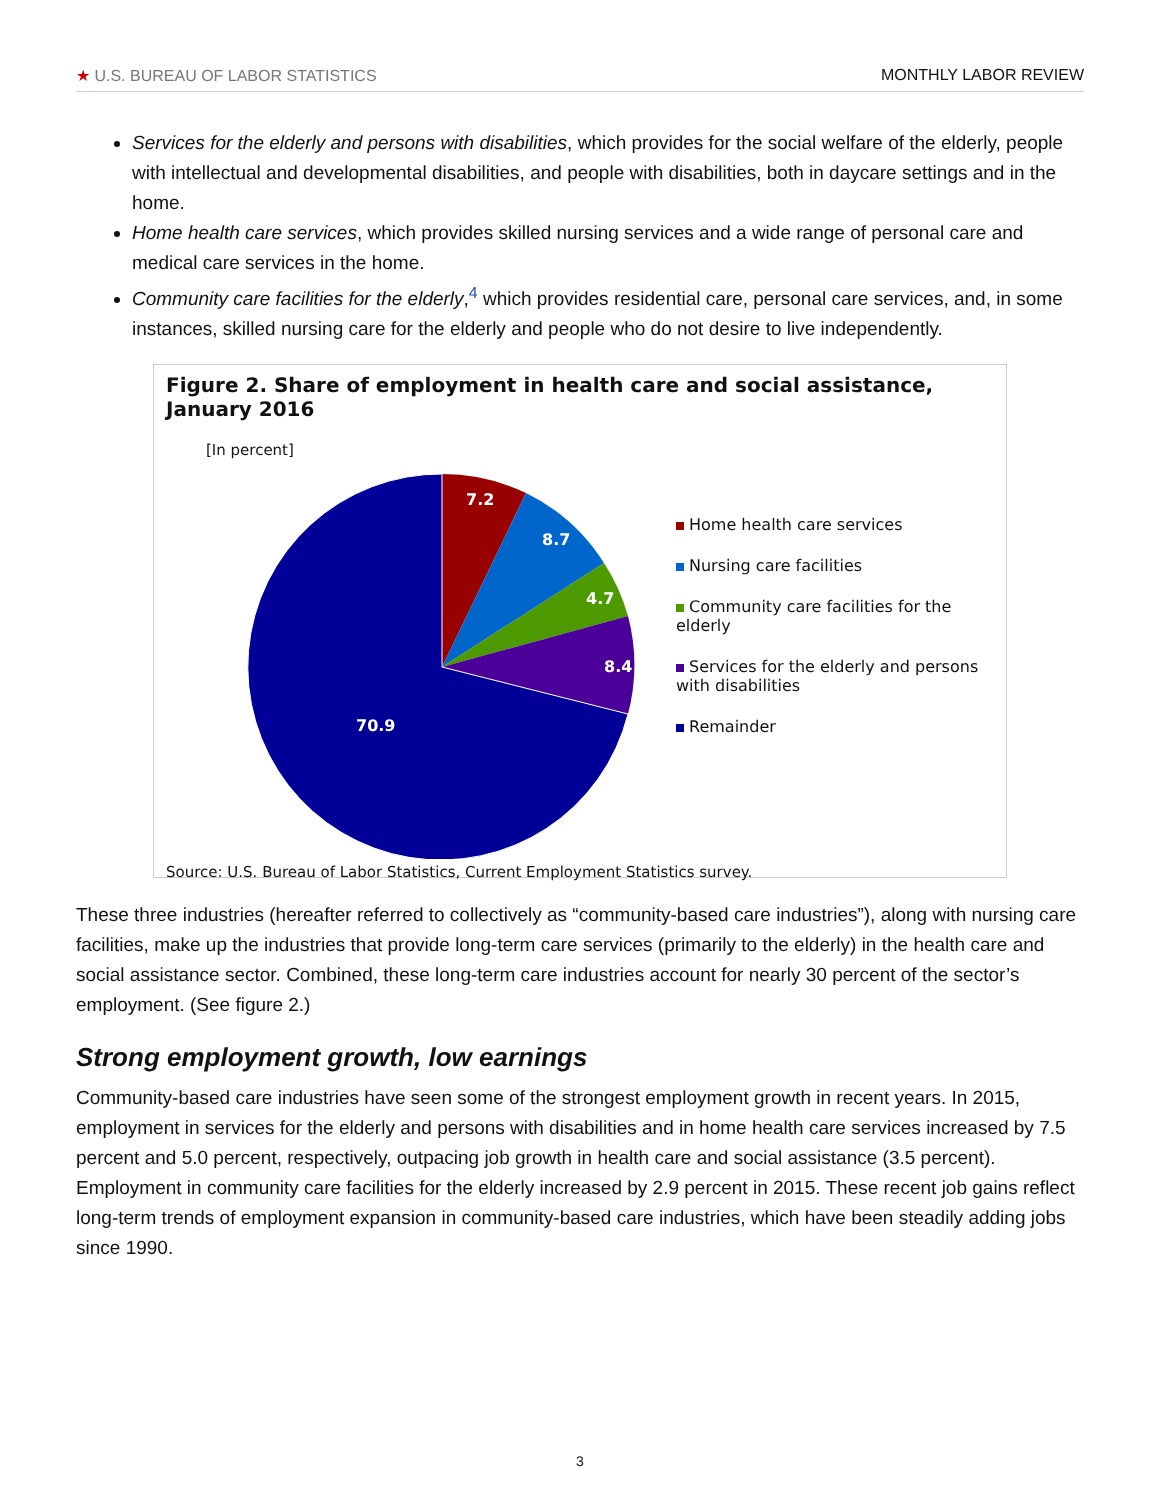★ U.S. BUREAU OF LABOR STATISTICS MONTHLY LABOR REVIEW
Services for the elderly and persons with disabilities, which provides for the social welfare of the elderly, people with intellectual and developmental disabilities, and people with disabilities, both in daycare settings and in the home.
Home health care services, which provides skilled nursing services and a wide range of personal care and medical care services in the home.
Community care facilities for the elderly,<sup>4</sup> which provides residential care, personal care services, and, in some instances, skilled nursing care for the elderly and people who do not desire to live independently.
Figure 2. Share of employment in health care and social assistance, January 2016
[In percent]
7.2
8.7
4.7
8.4
70.9
Home health care services
Nursing care facilities
Community care facilities for the
elderly
Services for the elderly and persons
with disabilities
Remainder
Source: U.S. Bureau of Labor Statistics, Current Employment Statistics survey.
These three industries (hereafter referred to collectively as “community-based care industries”), along with nursing care facilities, make up the industries that provide long-term care services (primarily to the elderly) in the health care and social assistance sector. Combined, these long-term care industries account for nearly 30 percent of the sector’s employment. (See figure 2.)
Strong employment growth, low earnings
Community-based care industries have seen some of the strongest employment growth in recent years. In 2015, employment in services for the elderly and persons with disabilities and in home health care services increased by 7.5 percent and 5.0 percent, respectively, outpacing job growth in health care and social assistance (3.5 percent). Employment in community care facilities for the elderly increased by 2.9 percent in 2015. These recent job gains reflect long-term trends of employment expansion in community-based care industries, which have been steadily adding jobs since 1990.
3